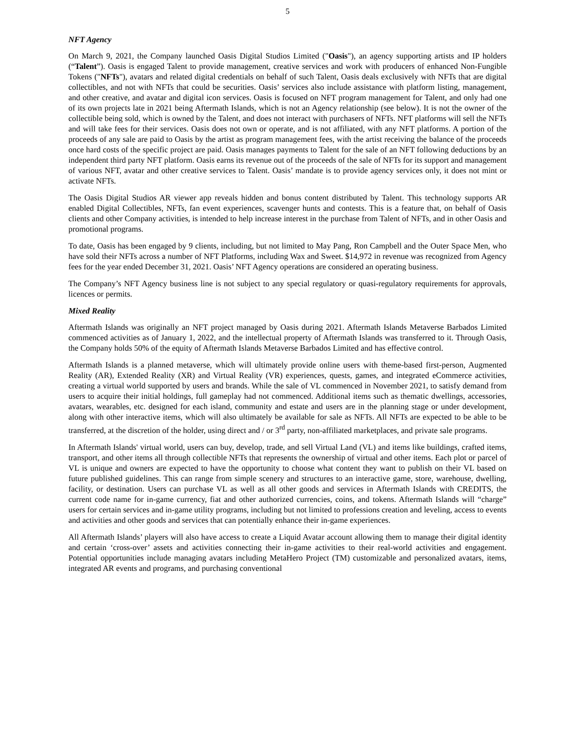5
NFT Agency
On March 9, 2021, the Company launched Oasis Digital Studios Limited ("Oasis"), an agency supporting artists and IP holders (“Talent”). Oasis is engaged Talent to provide management, creative services and work with producers of enhanced Non-Fungible Tokens ("NFTs"), avatars and related digital credentials on behalf of such Talent, Oasis deals exclusively with NFTs that are digital collectibles, and not with NFTs that could be securities. Oasis’ services also include assistance with platform listing, management, and other creative, and avatar and digital icon services. Oasis is focused on NFT program management for Talent, and only had one of its own projects late in 2021 being Aftermath Islands, which is not an Agency relationship (see below). It is not the owner of the collectible being sold, which is owned by the Talent, and does not interact with purchasers of NFTs. NFT platforms will sell the NFTs and will take fees for their services. Oasis does not own or operate, and is not affiliated, with any NFT platforms. A portion of the proceeds of any sale are paid to Oasis by the artist as program management fees, with the artist receiving the balance of the proceeds once hard costs of the specific project are paid. Oasis manages payments to Talent for the sale of an NFT following deductions by an independent third party NFT platform. Oasis earns its revenue out of the proceeds of the sale of NFTs for its support and management of various NFT, avatar and other creative services to Talent. Oasis’ mandate is to provide agency services only, it does not mint or activate NFTs.
The Oasis Digital Studios AR viewer app reveals hidden and bonus content distributed by Talent. This technology supports AR enabled Digital Collectibles, NFTs, fan event experiences, scavenger hunts and contests. This is a feature that, on behalf of Oasis clients and other Company activities, is intended to help increase interest in the purchase from Talent of NFTs, and in other Oasis and promotional programs.
To date, Oasis has been engaged by 9 clients, including, but not limited to May Pang, Ron Campbell and the Outer Space Men, who have sold their NFTs across a number of NFT Platforms, including Wax and Sweet. $14,972 in revenue was recognized from Agency fees for the year ended December 31, 2021. Oasis’ NFT Agency operations are considered an operating business.
The Company’s NFT Agency business line is not subject to any special regulatory or quasi-regulatory requirements for approvals, licences or permits.
Mixed Reality
Aftermath Islands was originally an NFT project managed by Oasis during 2021. Aftermath Islands Metaverse Barbados Limited commenced activities as of January 1, 2022, and the intellectual property of Aftermath Islands was transferred to it. Through Oasis, the Company holds 50% of the equity of Aftermath Islands Metaverse Barbados Limited and has effective control.
Aftermath Islands is a planned metaverse, which will ultimately provide online users with theme-based first-person, Augmented Reality (AR), Extended Reality (XR) and Virtual Reality (VR) experiences, quests, games, and integrated eCommerce activities, creating a virtual world supported by users and brands. While the sale of VL commenced in November 2021, to satisfy demand from users to acquire their initial holdings, full gameplay had not commenced. Additional items such as thematic dwellings, accessories, avatars, wearables, etc. designed for each island, community and estate and users are in the planning stage or under development, along with other interactive items, which will also ultimately be available for sale as NFTs. All NFTs are expected to be able to be transferred, at the discretion of the holder, using direct and / or 3<sup>rd</sup> party, non-affiliated marketplaces, and private sale programs.
In Aftermath Islands' virtual world, users can buy, develop, trade, and sell Virtual Land (VL) and items like buildings, crafted items, transport, and other items all through collectible NFTs that represents the ownership of virtual and other items. Each plot or parcel of VL is unique and owners are expected to have the opportunity to choose what content they want to publish on their VL based on future published guidelines. This can range from simple scenery and structures to an interactive game, store, warehouse, dwelling, facility, or destination. Users can purchase VL as well as all other goods and services in Aftermath Islands with CREDITS, the current code name for in-game currency, fiat and other authorized currencies, coins, and tokens. Aftermath Islands will “charge” users for certain services and in-game utility programs, including but not limited to professions creation and leveling, access to events and activities and other goods and services that can potentially enhance their in-game experiences.
All Aftermath Islands’ players will also have access to create a Liquid Avatar account allowing them to manage their digital identity and certain ‘cross-over’ assets and activities connecting their in-game activities to their real-world activities and engagement. Potential opportunities include managing avatars including MetaHero Project (TM) customizable and personalized avatars, items, integrated AR events and programs, and purchasing conventional